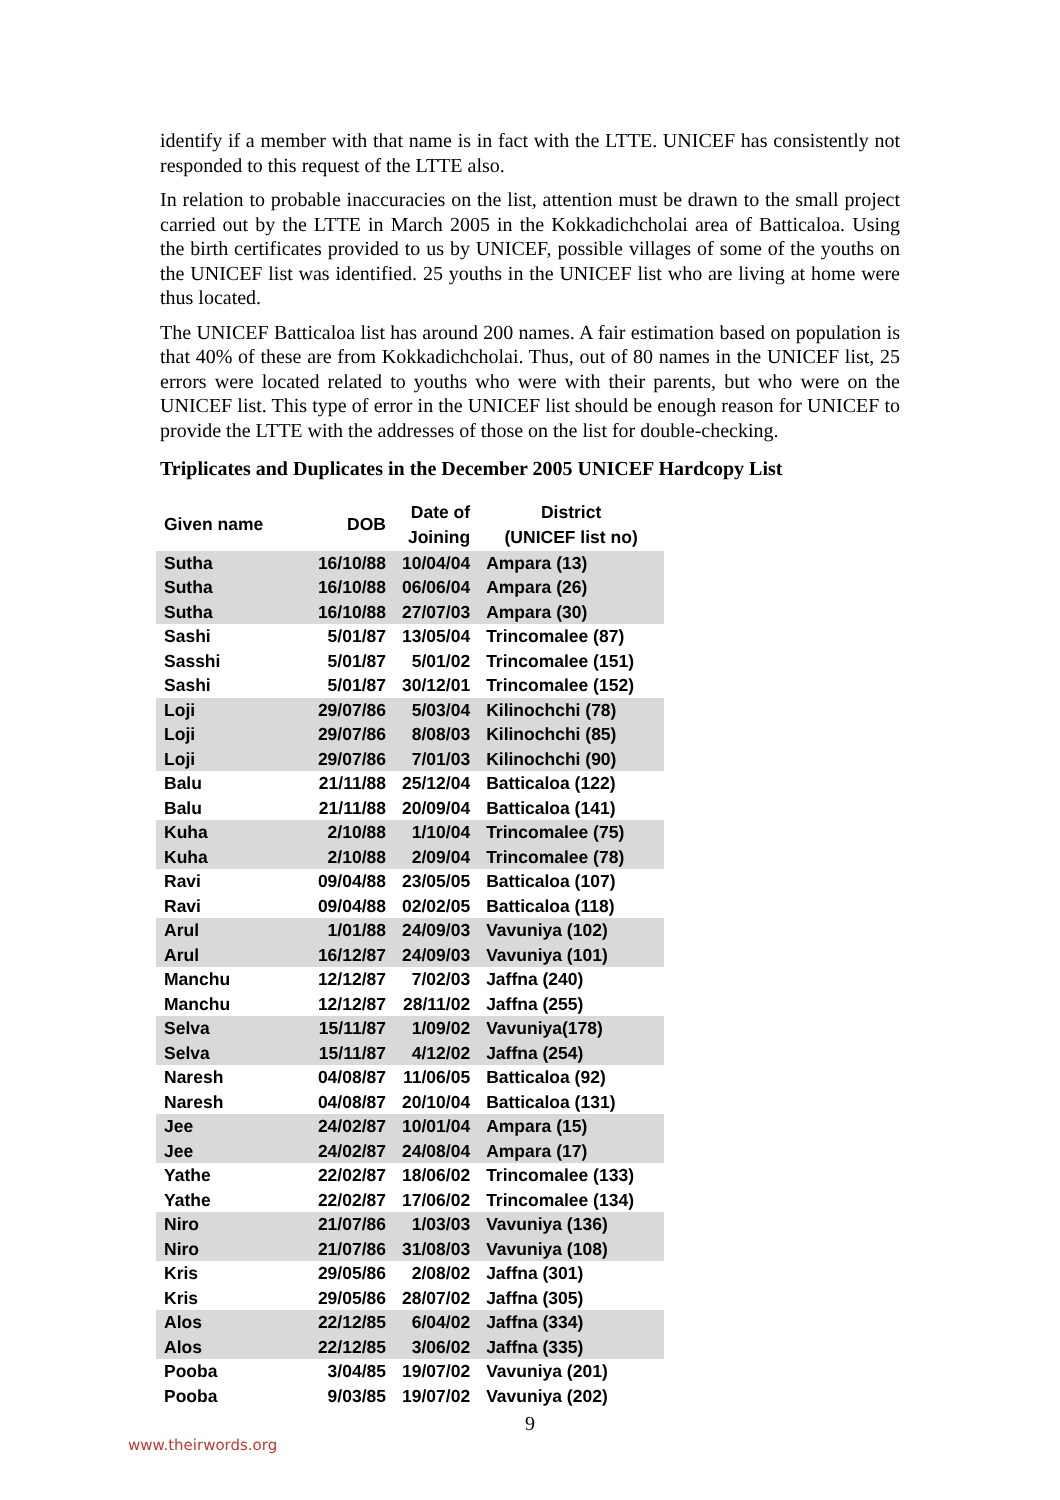identify if a member with that name is in fact with the LTTE. UNICEF has consistently not responded to this request of the LTTE also.
In relation to probable inaccuracies on the list, attention must be drawn to the small project carried out by the LTTE in March 2005 in the Kokkadichcholai area of Batticaloa. Using the birth certificates provided to us by UNICEF, possible villages of some of the youths on the UNICEF list was identified. 25 youths in the UNICEF list who are living at home were thus located.
The UNICEF Batticaloa list has around 200 names. A fair estimation based on population is that 40% of these are from Kokkadichcholai. Thus, out of 80 names in the UNICEF list, 25 errors were located related to youths who were with their parents, but who were on the UNICEF list. This type of error in the UNICEF list should be enough reason for UNICEF to provide the LTTE with the addresses of those on the list for double-checking.
Triplicates and Duplicates in the December 2005 UNICEF Hardcopy List
| Given name | DOB | Date of Joining | District (UNICEF list no) |
| --- | --- | --- | --- |
| Sutha | 16/10/88 | 10/04/04 | Ampara (13) |
| Sutha | 16/10/88 | 06/06/04 | Ampara (26) |
| Sutha | 16/10/88 | 27/07/03 | Ampara (30) |
| Sashi | 5/01/87 | 13/05/04 | Trincomalee (87) |
| Sasshi | 5/01/87 | 5/01/02 | Trincomalee (151) |
| Sashi | 5/01/87 | 30/12/01 | Trincomalee (152) |
| Loji | 29/07/86 | 5/03/04 | Kilinochchi (78) |
| Loji | 29/07/86 | 8/08/03 | Kilinochchi (85) |
| Loji | 29/07/86 | 7/01/03 | Kilinochchi (90) |
| Balu | 21/11/88 | 25/12/04 | Batticaloa (122) |
| Balu | 21/11/88 | 20/09/04 | Batticaloa (141) |
| Kuha | 2/10/88 | 1/10/04 | Trincomalee (75) |
| Kuha | 2/10/88 | 2/09/04 | Trincomalee (78) |
| Ravi | 09/04/88 | 23/05/05 | Batticaloa (107) |
| Ravi | 09/04/88 | 02/02/05 | Batticaloa (118) |
| Arul | 1/01/88 | 24/09/03 | Vavuniya (102) |
| Arul | 16/12/87 | 24/09/03 | Vavuniya (101) |
| Manchu | 12/12/87 | 7/02/03 | Jaffna (240) |
| Manchu | 12/12/87 | 28/11/02 | Jaffna (255) |
| Selva | 15/11/87 | 1/09/02 | Vavuniya(178) |
| Selva | 15/11/87 | 4/12/02 | Jaffna (254) |
| Naresh | 04/08/87 | 11/06/05 | Batticaloa (92) |
| Naresh | 04/08/87 | 20/10/04 | Batticaloa (131) |
| Jee | 24/02/87 | 10/01/04 | Ampara (15) |
| Jee | 24/02/87 | 24/08/04 | Ampara (17) |
| Yathe | 22/02/87 | 18/06/02 | Trincomalee (133) |
| Yathe | 22/02/87 | 17/06/02 | Trincomalee (134) |
| Niro | 21/07/86 | 1/03/03 | Vavuniya (136) |
| Niro | 21/07/86 | 31/08/03 | Vavuniya (108) |
| Kris | 29/05/86 | 2/08/02 | Jaffna (301) |
| Kris | 29/05/86 | 28/07/02 | Jaffna (305) |
| Alos | 22/12/85 | 6/04/02 | Jaffna (334) |
| Alos | 22/12/85 | 3/06/02 | Jaffna (335) |
| Pooba | 3/04/85 | 19/07/02 | Vavuniya (201) |
| Pooba | 9/03/85 | 19/07/02 | Vavuniya (202) |
9
www.theirwords.org